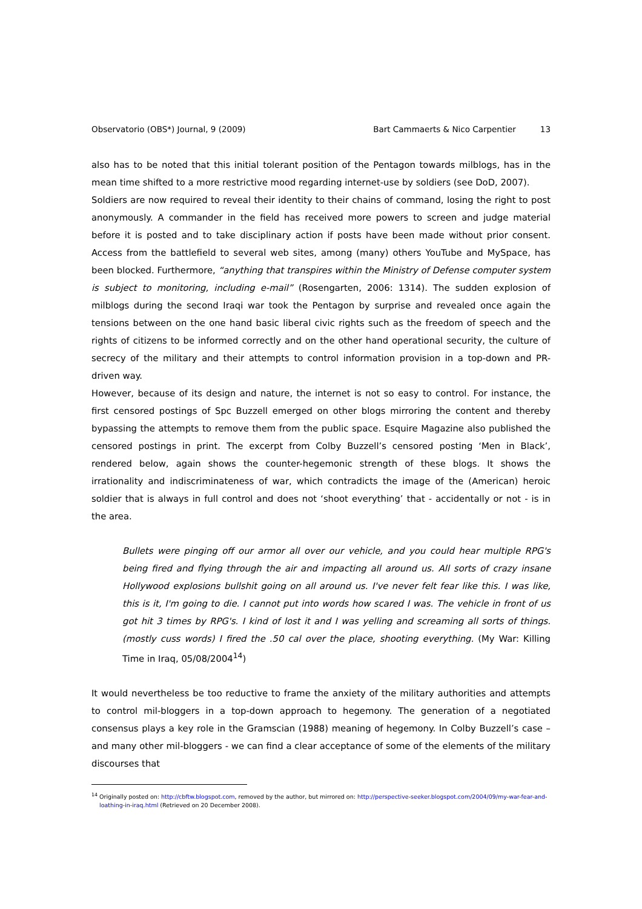Observatorio (OBS*) Journal, 9 (2009) Bart Cammaerts & Nico Carpentier 13
also has to be noted that this initial tolerant position of the Pentagon towards milblogs, has in the mean time shifted to a more restrictive mood regarding internet-use by soldiers (see DoD, 2007).
Soldiers are now required to reveal their identity to their chains of command, losing the right to post anonymously. A commander in the field has received more powers to screen and judge material before it is posted and to take disciplinary action if posts have been made without prior consent. Access from the battlefield to several web sites, among (many) others YouTube and MySpace, has been blocked. Furthermore, “anything that transpires within the Ministry of Defense computer system is subject to monitoring, including e-mail” (Rosengarten, 2006: 1314). The sudden explosion of milblogs during the second Iraqi war took the Pentagon by surprise and revealed once again the tensions between on the one hand basic liberal civic rights such as the freedom of speech and the rights of citizens to be informed correctly and on the other hand operational security, the culture of secrecy of the military and their attempts to control information provision in a top-down and PR-driven way.
However, because of its design and nature, the internet is not so easy to control. For instance, the first censored postings of Spc Buzzell emerged on other blogs mirroring the content and thereby bypassing the attempts to remove them from the public space. Esquire Magazine also published the censored postings in print. The excerpt from Colby Buzzell’s censored posting ‘Men in Black’, rendered below, again shows the counter-hegemonic strength of these blogs. It shows the irrationality and indiscriminateness of war, which contradicts the image of the (American) heroic soldier that is always in full control and does not ‘shoot everything’ that - accidentally or not - is in the area.
Bullets were pinging off our armor all over our vehicle, and you could hear multiple RPG's being fired and flying through the air and impacting all around us. All sorts of crazy insane Hollywood explosions bullshit going on all around us. I've never felt fear like this. I was like, this is it, I'm going to die. I cannot put into words how scared I was. The vehicle in front of us got hit 3 times by RPG's. I kind of lost it and I was yelling and screaming all sorts of things. (mostly cuss words) I fired the .50 cal over the place, shooting everything. (My War: Killing Time in Iraq, 05/08/2004<sup>14</sup>)
It would nevertheless be too reductive to frame the anxiety of the military authorities and attempts to control mil-bloggers in a top-down approach to hegemony. The generation of a negotiated consensus plays a key role in the Gramscian (1988) meaning of hegemony. In Colby Buzzell’s case – and many other mil-bloggers - we can find a clear acceptance of some of the elements of the military discourses that
<sup>14</sup> Originally posted on: http://cbftw.blogspot.com, removed by the author, but mirrored on: http://perspective-seeker.blogspot.com/2004/09/my-war-fear-and-loathing-in-iraq.html (Retrieved on 20 December 2008).